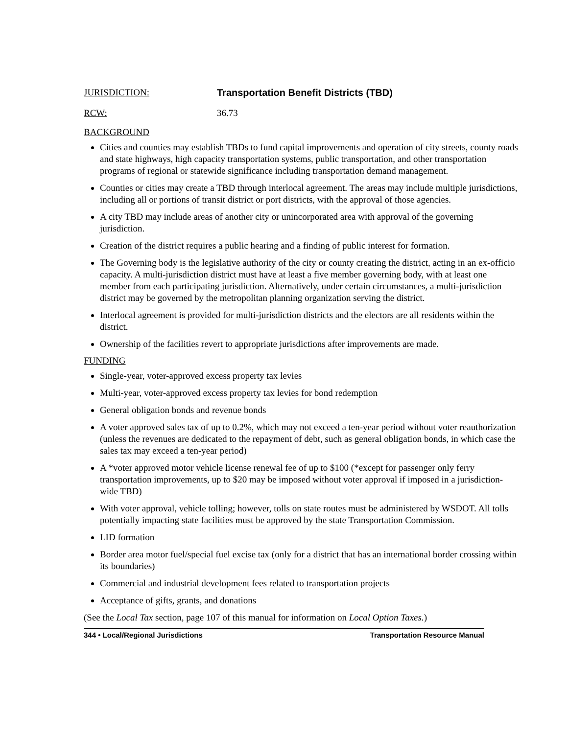JURISDICTION: Transportation Benefit Districts (TBD)
RCW: 36.73
BACKGROUND
Cities and counties may establish TBDs to fund capital improvements and operation of city streets, county roads and state highways, high capacity transportation systems, public transportation, and other transportation programs of regional or statewide significance including transportation demand management.
Counties or cities may create a TBD through interlocal agreement. The areas may include multiple jurisdictions, including all or portions of transit district or port districts, with the approval of those agencies.
A city TBD may include areas of another city or unincorporated area with approval of the governing jurisdiction.
Creation of the district requires a public hearing and a finding of public interest for formation.
The Governing body is the legislative authority of the city or county creating the district, acting in an ex-officio capacity. A multi-jurisdiction district must have at least a five member governing body, with at least one member from each participating jurisdiction. Alternatively, under certain circumstances, a multi-jurisdiction district may be governed by the metropolitan planning organization serving the district.
Interlocal agreement is provided for multi-jurisdiction districts and the electors are all residents within the district.
Ownership of the facilities revert to appropriate jurisdictions after improvements are made.
FUNDING
Single-year, voter-approved excess property tax levies
Multi-year, voter-approved excess property tax levies for bond redemption
General obligation bonds and revenue bonds
A voter approved sales tax of up to 0.2%, which may not exceed a ten-year period without voter reauthorization (unless the revenues are dedicated to the repayment of debt, such as general obligation bonds, in which case the sales tax may exceed a ten-year period)
A *voter approved motor vehicle license renewal fee of up to $100 (*except for passenger only ferry transportation improvements, up to $20 may be imposed without voter approval if imposed in a jurisdiction-wide TBD)
With voter approval, vehicle tolling; however, tolls on state routes must be administered by WSDOT. All tolls potentially impacting state facilities must be approved by the state Transportation Commission.
LID formation
Border area motor fuel/special fuel excise tax (only for a district that has an international border crossing within its boundaries)
Commercial and industrial development fees related to transportation projects
Acceptance of gifts, grants, and donations
(See the Local Tax section, page 107 of this manual for information on Local Option Taxes.)
344 • Local/Regional Jurisdictions Transportation Resource Manual